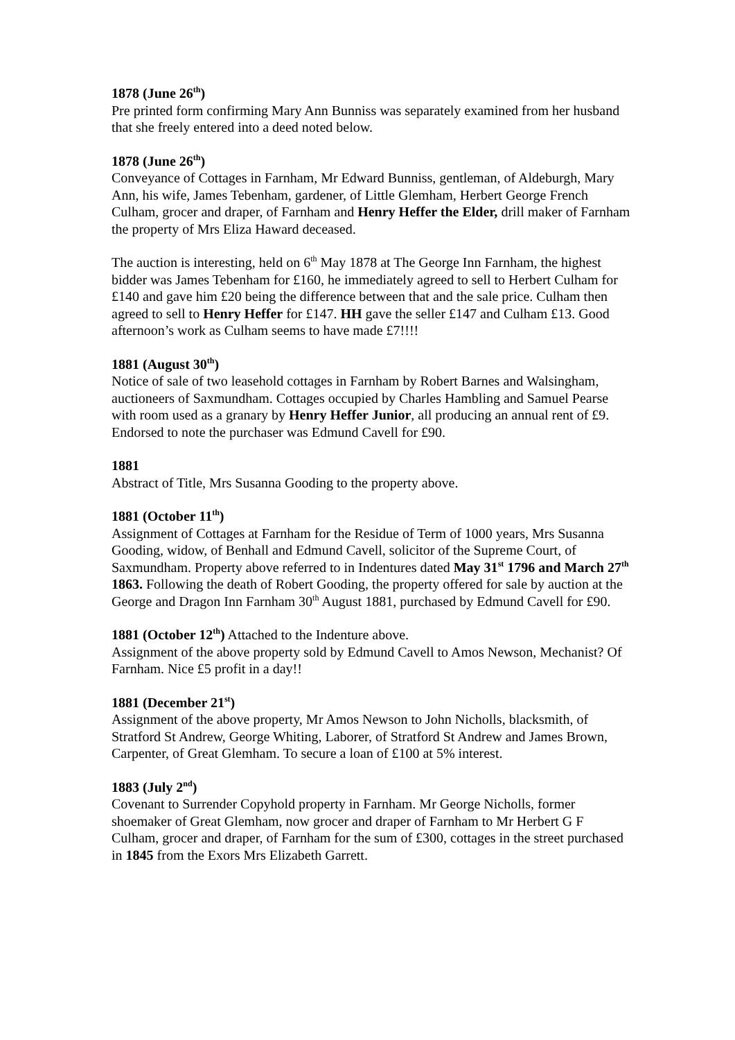1878 (June 26<sup>th</sup>)
Pre printed form confirming Mary Ann Bunniss was separately examined from her husband that she freely entered into a deed noted below.
1878 (June 26<sup>th</sup>)
Conveyance of Cottages in Farnham, Mr Edward Bunniss, gentleman, of Aldeburgh, Mary Ann, his wife, James Tebenham, gardener, of Little Glemham, Herbert George French Culham, grocer and draper, of Farnham and Henry Heffer the Elder, drill maker of Farnham the property of Mrs Eliza Haward deceased.
The auction is interesting, held on 6<sup>th</sup> May 1878 at The George Inn Farnham, the highest bidder was James Tebenham for £160, he immediately agreed to sell to Herbert Culham for £140 and gave him £20 being the difference between that and the sale price. Culham then agreed to sell to Henry Heffer for £147. HH gave the seller £147 and Culham £13. Good afternoon’s work as Culham seems to have made £7!!!!
1881 (August 30<sup>th</sup>)
Notice of sale of two leasehold cottages in Farnham by Robert Barnes and Walsingham, auctioneers of Saxmundham. Cottages occupied by Charles Hambling and Samuel Pearse with room used as a granary by Henry Heffer Junior, all producing an annual rent of £9. Endorsed to note the purchaser was Edmund Cavell for £90.
1881
Abstract of Title, Mrs Susanna Gooding to the property above.
1881 (October 11<sup>th</sup>)
Assignment of Cottages at Farnham for the Residue of Term of 1000 years, Mrs Susanna Gooding, widow, of Benhall and Edmund Cavell, solicitor of the Supreme Court, of Saxmundham. Property above referred to in Indentures dated May 31<sup>st</sup> 1796 and March 27<sup>th</sup> 1863. Following the death of Robert Gooding, the property offered for sale by auction at the George and Dragon Inn Farnham 30<sup>th</sup> August 1881, purchased by Edmund Cavell for £90.
1881 (October 12<sup>th</sup>) Attached to the Indenture above.
Assignment of the above property sold by Edmund Cavell to Amos Newson, Mechanist? Of Farnham. Nice £5 profit in a day!!
1881 (December 21<sup>st</sup>)
Assignment of the above property, Mr Amos Newson to John Nicholls, blacksmith, of Stratford St Andrew, George Whiting, Laborer, of Stratford St Andrew and James Brown, Carpenter, of Great Glemham. To secure a loan of £100 at 5% interest.
1883 (July 2<sup>nd</sup>)
Covenant to Surrender Copyhold property in Farnham. Mr George Nicholls, former shoemaker of Great Glemham, now grocer and draper of Farnham to Mr Herbert G F Culham, grocer and draper, of Farnham for the sum of £300, cottages in the street purchased in 1845 from the Exors Mrs Elizabeth Garrett.